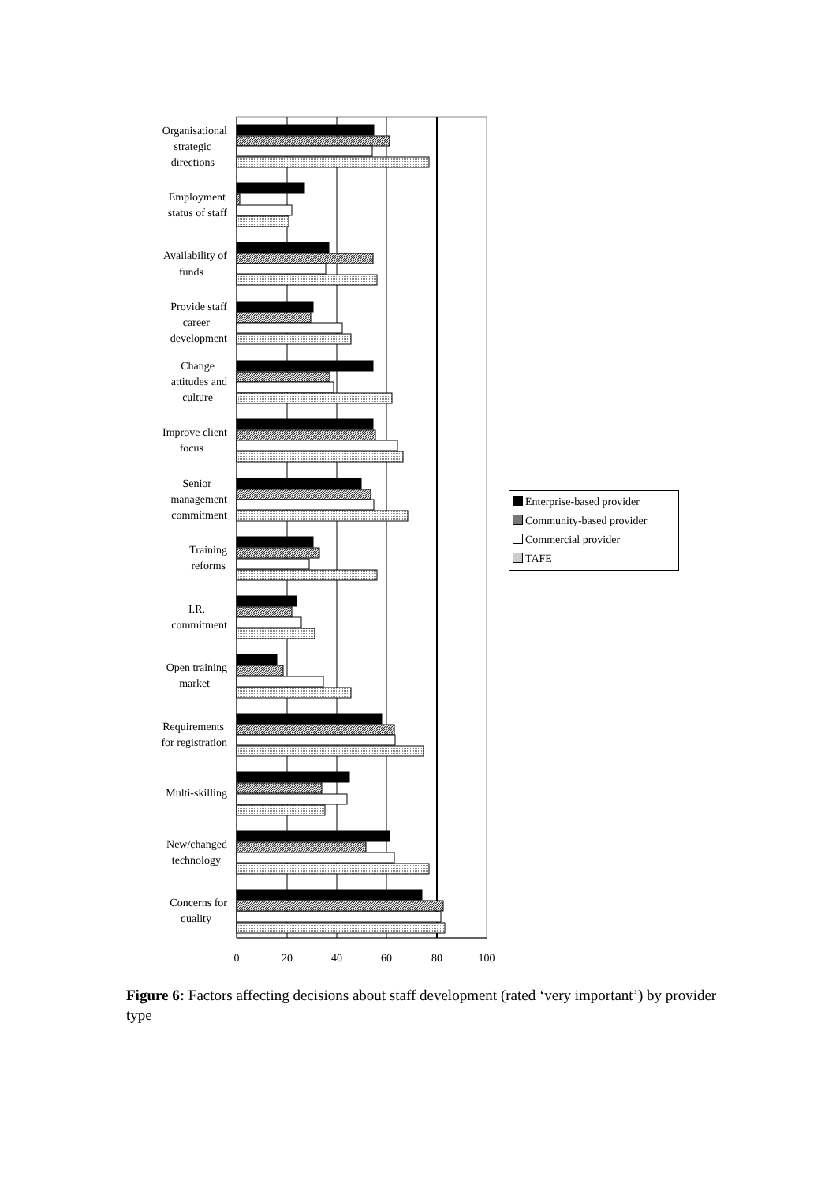Organisational
strategic
directions
Employment
status of staff
Availability of
funds
Provide staff
career
development
Change
attitudes and
culture
Improve client
focus
Senior
management
commitment
Training
reforms
I.R.
commitment
Open training
market
Requirements
for registration
Multi-skilling
New/changed
technology
Concerns for
quality
0
20
40
60
80
100
Enterprise-based provider
Community-based provider
Commercial provider
TAFE
Figure 6: Factors affecting decisions about staff development (rated ‘very important’) by provider type